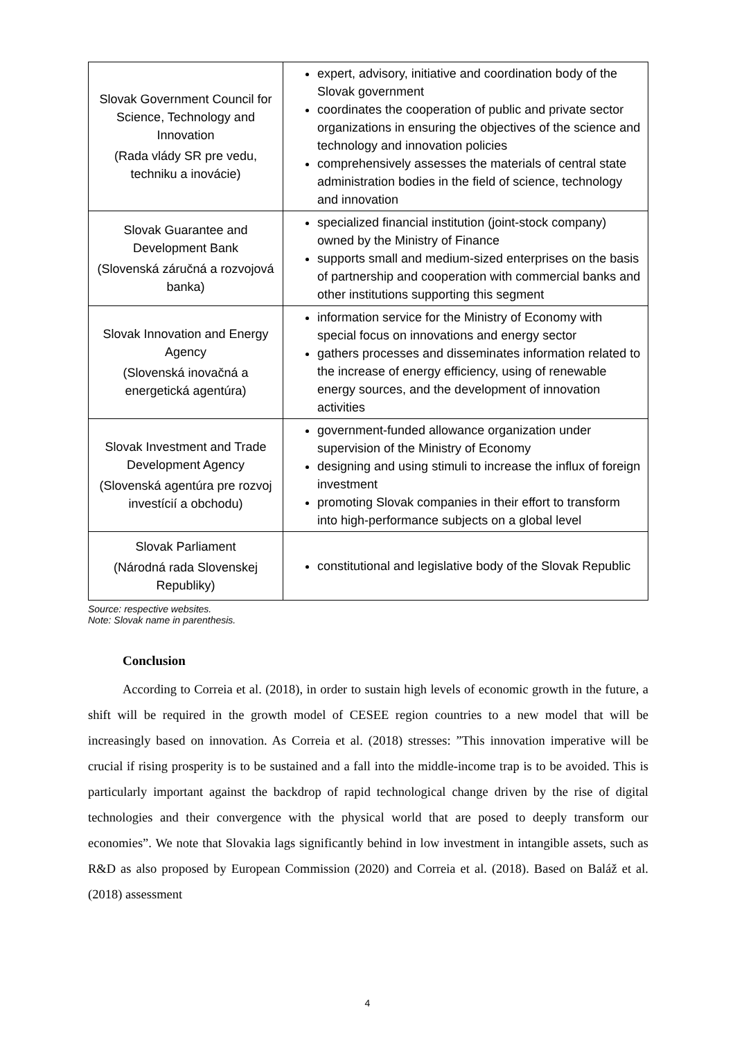| Slovak Government Council for Science, Technology and Innovation (Rada vlády SR pre vedu, techniku a inovácie) | expert, advisory, initiative and coordination body of the Slovak government coordinates the cooperation of public and private sector organizations in ensuring the objectives of the science and technology and innovation policies comprehensively assesses the materials of central state administration bodies in the field of science, technology and innovation |
| Slovak Guarantee and Development Bank (Slovenská záručná a rozvojová banka) | specialized financial institution (joint-stock company) owned by the Ministry of Finance supports small and medium-sized enterprises on the basis of partnership and cooperation with commercial banks and other institutions supporting this segment |
| Slovak Innovation and Energy Agency (Slovenská inovačná a energetická agentúra) | information service for the Ministry of Economy with special focus on innovations and energy sector gathers processes and disseminates information related to the increase of energy efficiency, using of renewable energy sources, and the development of innovation activities |
| Slovak Investment and Trade Development Agency (Slovenská agentúra pre rozvoj investícií a obchodu) | government-funded allowance organization under supervision of the Ministry of Economy designing and using stimuli to increase the influx of foreign investment promoting Slovak companies in their effort to transform into high-performance subjects on a global level |
| Slovak Parliament (Národná rada Slovenskej Republiky) | constitutional and legislative body of the Slovak Republic |
Source: respective websites.
Note: Slovak name in parenthesis.
Conclusion
According to Correia et al. (2018), in order to sustain high levels of economic growth in the future, a shift will be required in the growth model of CESEE region countries to a new model that will be increasingly based on innovation. As Correia et al. (2018) stresses: ”This innovation imperative will be crucial if rising prosperity is to be sustained and a fall into the middle-income trap is to be avoided. This is particularly important against the backdrop of rapid technological change driven by the rise of digital technologies and their convergence with the physical world that are posed to deeply transform our economies”. We note that Slovakia lags significantly behind in low investment in intangible assets, such as R&D as also proposed by European Commission (2020) and Correia et al. (2018). Based on Baláž et al. (2018) assessment
4